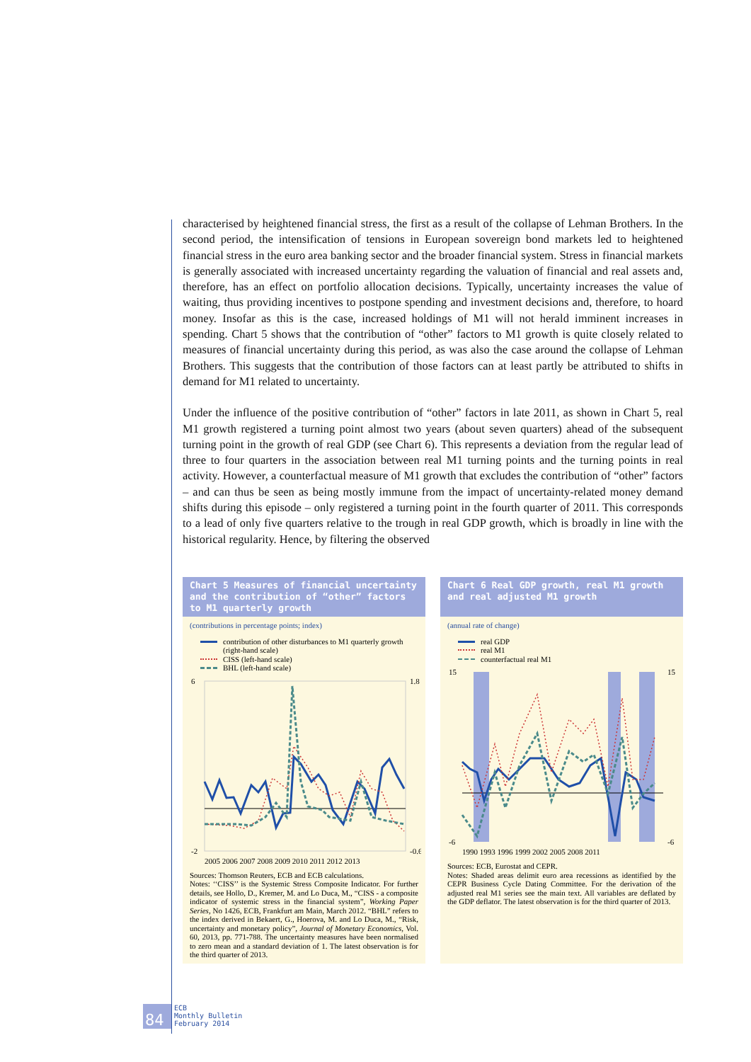characterised by heightened financial stress, the first as a result of the collapse of Lehman Brothers. In the second period, the intensification of tensions in European sovereign bond markets led to heightened financial stress in the euro area banking sector and the broader financial system. Stress in financial markets is generally associated with increased uncertainty regarding the valuation of financial and real assets and, therefore, has an effect on portfolio allocation decisions. Typically, uncertainty increases the value of waiting, thus providing incentives to postpone spending and investment decisions and, therefore, to hoard money. Insofar as this is the case, increased holdings of M1 will not herald imminent increases in spending. Chart 5 shows that the contribution of “other” factors to M1 growth is quite closely related to measures of financial uncertainty during this period, as was also the case around the collapse of Lehman Brothers. This suggests that the contribution of those factors can at least partly be attributed to shifts in demand for M1 related to uncertainty.
Under the influence of the positive contribution of “other” factors in late 2011, as shown in Chart 5, real M1 growth registered a turning point almost two years (about seven quarters) ahead of the subsequent turning point in the growth of real GDP (see Chart 6). This represents a deviation from the regular lead of three to four quarters in the association between real M1 turning points and the turning points in real activity. However, a counterfactual measure of M1 growth that excludes the contribution of “other” factors – and can thus be seen as being mostly immune from the impact of uncertainty-related money demand shifts during this episode – only registered a turning point in the fourth quarter of 2011. This corresponds to a lead of only five quarters relative to the trough in real GDP growth, which is broadly in line with the historical regularity. Hence, by filtering the observed
Chart 5 Measures of financial uncertainty and the contribution of “other” factors to M1 quarterly growth
(contributions in percentage points; index)
contribution of other disturbances to M1 quarterly growth (right-hand scale)
CISS (left-hand scale)
BHL (left-hand scale)
6
-2
1.8
-0.6
2005 2006 2007 2008 2009 2010 2011 2012 2013
Sources: Thomson Reuters, ECB and ECB calculations.
Notes: ‘‘CISS’’ is the Systemic Stress Composite Indicator. For further details, see Hollo, D., Kremer, M. and Lo Duca, M., “CISS - a composite indicator of systemic stress in the financial system”, Working Paper Series, No 1426, ECB, Frankfurt am Main, March 2012. “BHL” refers to the index derived in Bekaert, G., Hoerova, M. and Lo Duca, M., “Risk, uncertainty and monetary policy”, Journal of Monetary Economics, Vol. 60, 2013, pp. 771-788. The uncertainty measures have been normalised to zero mean and a standard deviation of 1. The latest observation is for the third quarter of 2013.
Chart 6 Real GDP growth, real M1 growth and real adjusted M1 growth
(annual rate of change)
real GDP
real M1
counterfactual real M1
15
-6
15
-6
1990 1993 1996 1999 2002 2005 2008 2011
Sources: ECB, Eurostat and CEPR.
Notes: Shaded areas delimit euro area recessions as identified by the CEPR Business Cycle Dating Committee. For the derivation of the adjusted real M1 series see the main text. All variables are deflated by the GDP deflator. The latest observation is for the third quarter of 2013.
84
ECB
Monthly Bulletin
February 2014